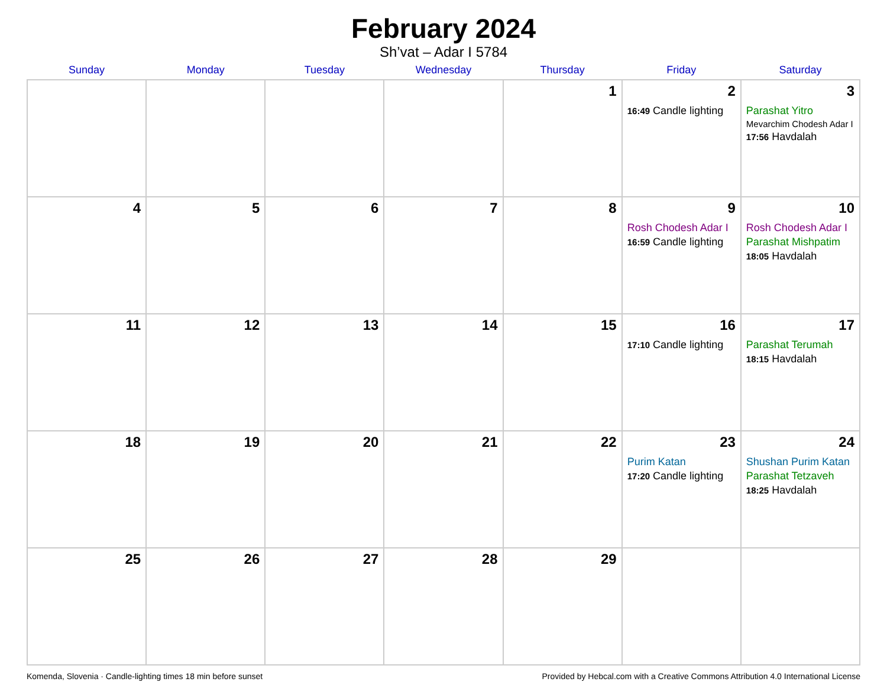February 2024
Sh’vat – Adar I 5784
| Sunday | Monday | Tuesday | Wednesday | Thursday | Friday | Saturday |
| --- | --- | --- | --- | --- | --- | --- |
| | | | | 1 | 2 16:49 Candle lighting | 3 Parashat Yitro Mevarchim Chodesh Adar I 17:56 Havdalah |
| 4 | 5 | 6 | 7 | 8 | 9 Rosh Chodesh Adar I 16:59 Candle lighting | 10 Rosh Chodesh Adar I Parashat Mishpatim 18:05 Havdalah |
| 11 | 12 | 13 | 14 | 15 | 16 17:10 Candle lighting | 17 Parashat Terumah 18:15 Havdalah |
| 18 | 19 | 20 | 21 | 22 | 23 Purim Katan 17:20 Candle lighting | 24 Shushan Purim Katan Parashat Tetzaveh 18:25 Havdalah |
| 25 | 26 | 27 | 28 | 29 | | |
Komenda, Slovenia · Candle-lighting times 18 min before sunset Provided by Hebcal.com with a Creative Commons Attribution 4.0 International License